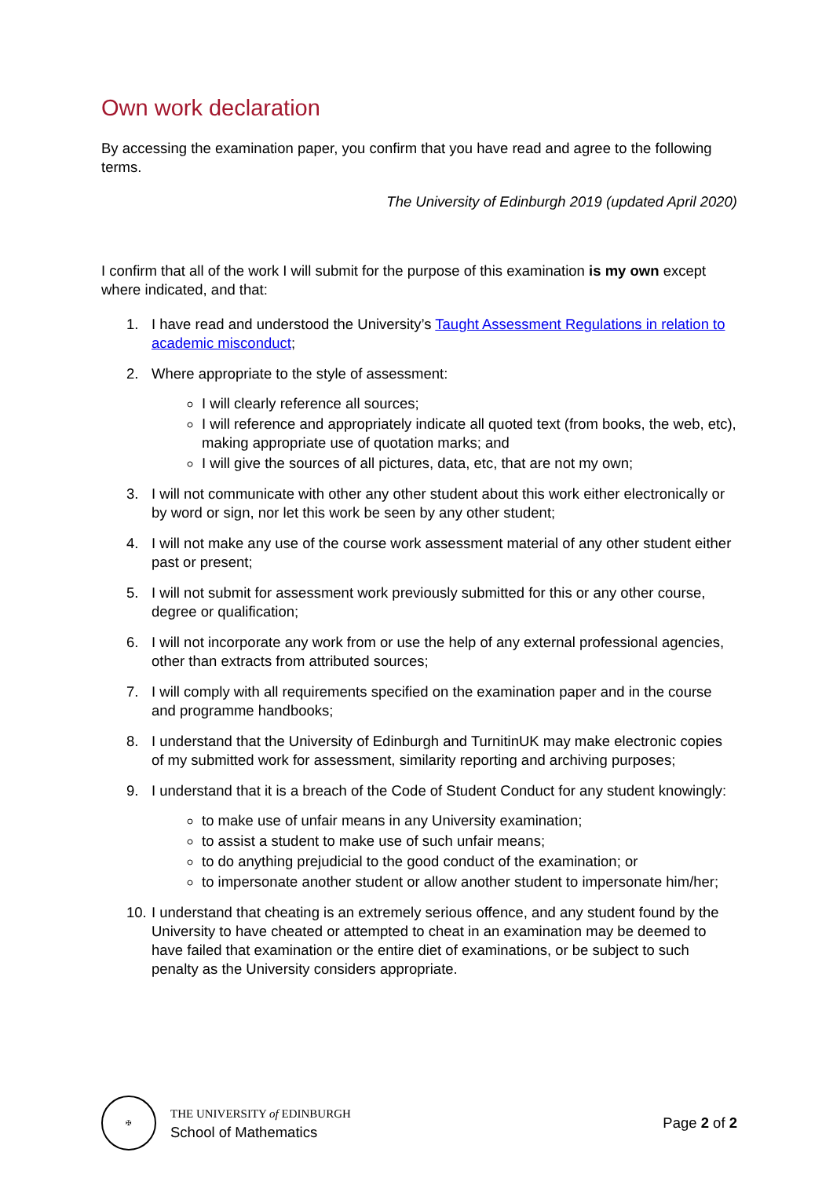Own work declaration
By accessing the examination paper, you confirm that you have read and agree to the following terms.
The University of Edinburgh 2019 (updated April 2020)
I confirm that all of the work I will submit for the purpose of this examination is my own except where indicated, and that:
1. I have read and understood the University’s Taught Assessment Regulations in relation to academic misconduct;
2. Where appropriate to the style of assessment:
I will clearly reference all sources;
I will reference and appropriately indicate all quoted text (from books, the web, etc), making appropriate use of quotation marks; and
I will give the sources of all pictures, data, etc, that are not my own;
3. I will not communicate with other any other student about this work either electronically or by word or sign, nor let this work be seen by any other student;
4. I will not make any use of the course work assessment material of any other student either past or present;
5. I will not submit for assessment work previously submitted for this or any other course, degree or qualification;
6. I will not incorporate any work from or use the help of any external professional agencies, other than extracts from attributed sources;
7. I will comply with all requirements specified on the examination paper and in the course and programme handbooks;
8. I understand that the University of Edinburgh and TurnitinUK may make electronic copies of my submitted work for assessment, similarity reporting and archiving purposes;
9. I understand that it is a breach of the Code of Student Conduct for any student knowingly:
to make use of unfair means in any University examination;
to assist a student to make use of such unfair means;
to do anything prejudicial to the good conduct of the examination; or
to impersonate another student or allow another student to impersonate him/her;
10. I understand that cheating is an extremely serious offence, and any student found by the University to have cheated or attempted to cheat in an examination may be deemed to have failed that examination or the entire diet of examinations, or be subject to such penalty as the University considers appropriate.
✠
THE UNIVERSITY of EDINBURGH
School of Mathematics
Page 2 of 2